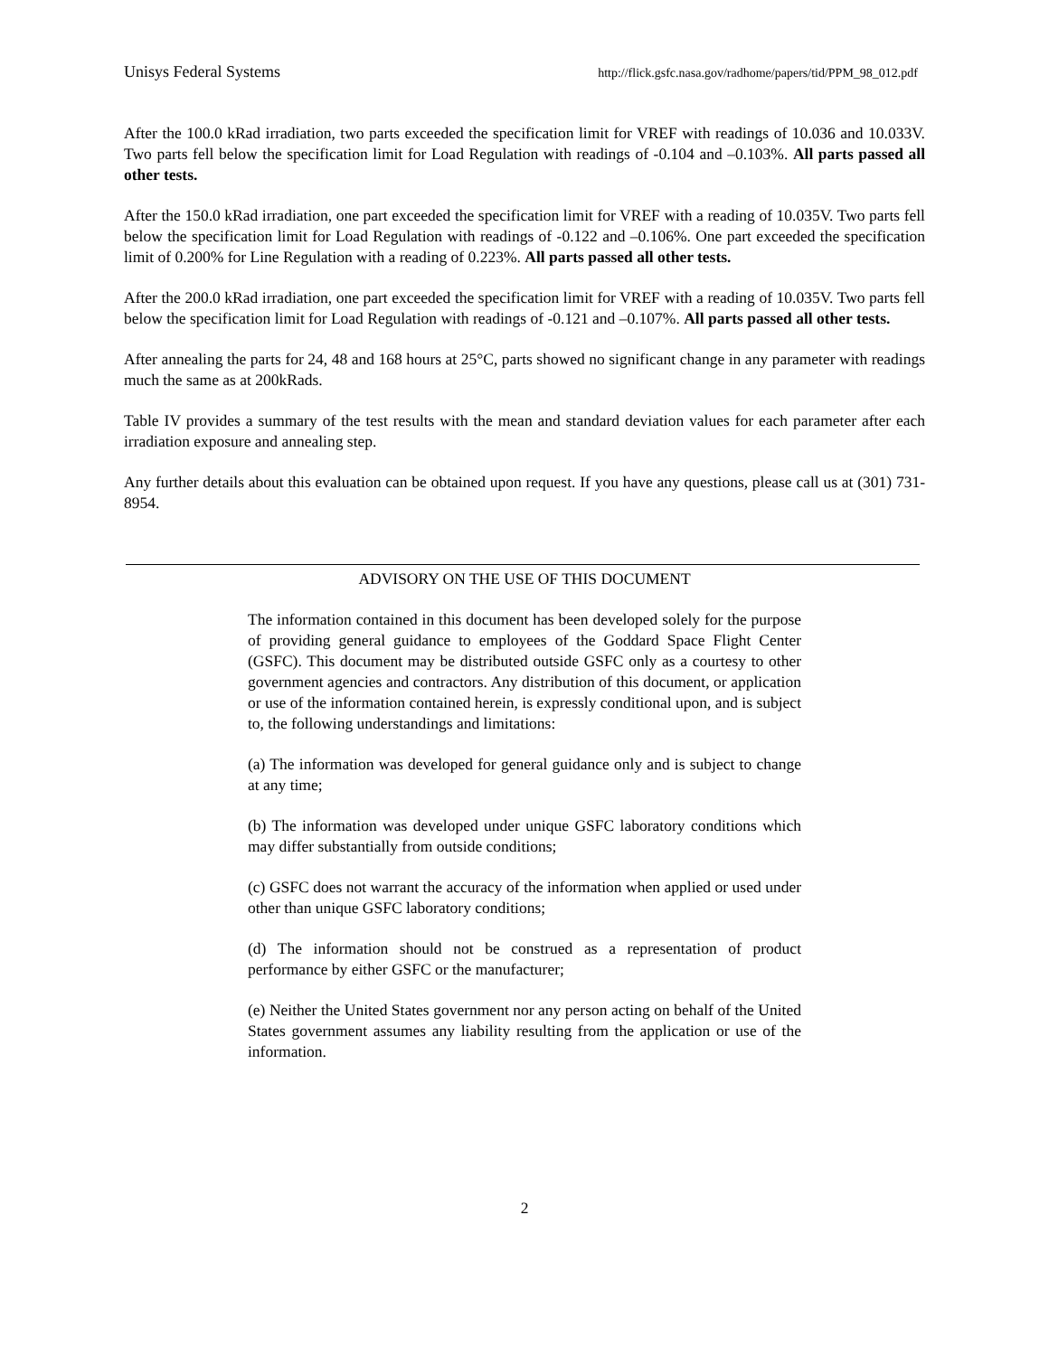Unisys Federal Systems http://flick.gsfc.nasa.gov/radhome/papers/tid/PPM_98_012.pdf
After the 100.0 kRad irradiation, two parts exceeded the specification limit for VREF with readings of 10.036 and 10.033V. Two parts fell below the specification limit for Load Regulation with readings of -0.104 and –0.103%. All parts passed all other tests.
After the 150.0 kRad irradiation, one part exceeded the specification limit for VREF with a reading of 10.035V. Two parts fell below the specification limit for Load Regulation with readings of -0.122 and –0.106%. One part exceeded the specification limit of 0.200% for Line Regulation with a reading of 0.223%. All parts passed all other tests.
After the 200.0 kRad irradiation, one part exceeded the specification limit for VREF with a reading of 10.035V. Two parts fell below the specification limit for Load Regulation with readings of -0.121 and –0.107%. All parts passed all other tests.
After annealing the parts for 24, 48 and 168 hours at 25°C, parts showed no significant change in any parameter with readings much the same as at 200kRads.
Table IV provides a summary of the test results with the mean and standard deviation values for each parameter after each irradiation exposure and annealing step.
Any further details about this evaluation can be obtained upon request. If you have any questions, please call us at (301) 731-8954.
ADVISORY ON THE USE OF THIS DOCUMENT
The information contained in this document has been developed solely for the purpose of providing general guidance to employees of the Goddard Space Flight Center (GSFC). This document may be distributed outside GSFC only as a courtesy to other government agencies and contractors. Any distribution of this document, or application or use of the information contained herein, is expressly conditional upon, and is subject to, the following understandings and limitations:
(a) The information was developed for general guidance only and is subject to change at any time;
(b) The information was developed under unique GSFC laboratory conditions which may differ substantially from outside conditions;
(c) GSFC does not warrant the accuracy of the information when applied or used under other than unique GSFC laboratory conditions;
(d) The information should not be construed as a representation of product performance by either GSFC or the manufacturer;
(e) Neither the United States government nor any person acting on behalf of the United States government assumes any liability resulting from the application or use of the information.
2